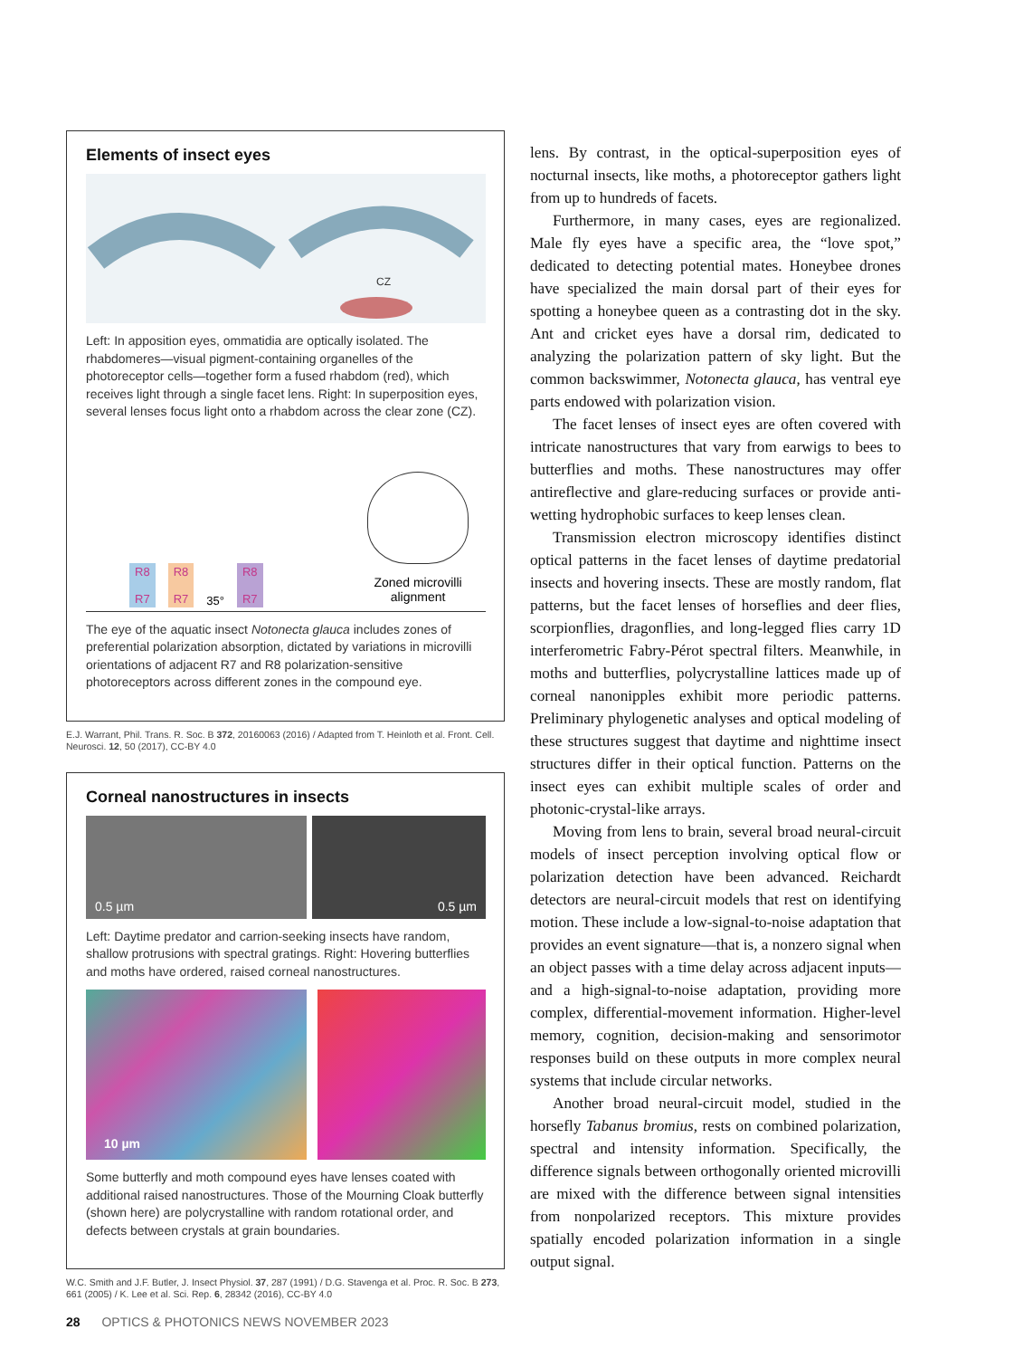Elements of insect eyes
CZ
Left: In apposition eyes, ommatidia are optically isolated. The rhabdomeres—visual pigment-containing organelles of the photoreceptor cells—together form a fused rhabdom (red), which receives light through a single facet lens. Right: In superposition eyes, several lenses focus light onto a rhabdom across the clear zone (CZ).
R8
R7 R8
R7 35° R8
R7
Zoned microvilli alignment
The eye of the aquatic insect Notonecta glauca includes zones of preferential polarization absorption, dictated by variations in microvilli orientations of adjacent R7 and R8 polarization-sensitive photoreceptors across different zones in the compound eye.
E.J. Warrant, Phil. Trans. R. Soc. B 372, 20160063 (2016) / Adapted from T. Heinloth et al. Front. Cell. Neurosci. 12, 50 (2017), CC-BY 4.0
Corneal nanostructures in insects
0.5 µm 0.5 µm
Left: Daytime predator and carrion-seeking insects have random, shallow protrusions with spectral gratings. Right: Hovering butterflies and moths have ordered, raised corneal nanostructures.
10 µm
Some butterfly and moth compound eyes have lenses coated with additional raised nanostructures. Those of the Mourning Cloak butterfly (shown here) are polycrystalline with random rotational order, and defects between crystals at grain boundaries.
W.C. Smith and J.F. Butler, J. Insect Physiol. 37, 287 (1991) / D.G. Stavenga et al. Proc. R. Soc. B 273, 661 (2005) / K. Lee et al. Sci. Rep. 6, 28342 (2016), CC-BY 4.0
lens. By contrast, in the optical-superposition eyes of nocturnal insects, like moths, a photoreceptor gathers light from up to hundreds of facets.
Furthermore, in many cases, eyes are regionalized. Male fly eyes have a specific area, the “love spot,” dedicated to detecting potential mates. Honeybee drones have specialized the main dorsal part of their eyes for spotting a honeybee queen as a contrasting dot in the sky. Ant and cricket eyes have a dorsal rim, dedicated to analyzing the polarization pattern of sky light. But the common backswimmer, Notonecta glauca, has ventral eye parts endowed with polarization vision.
The facet lenses of insect eyes are often covered with intricate nanostructures that vary from earwigs to bees to butterflies and moths. These nanostructures may offer antireflective and glare-reducing surfaces or provide anti-wetting hydrophobic surfaces to keep lenses clean.
Transmission electron microscopy identifies distinct optical patterns in the facet lenses of daytime predatorial insects and hovering insects. These are mostly random, flat patterns, but the facet lenses of horseflies and deer flies, scorpionflies, dragonflies, and long-legged flies carry 1D interferometric Fabry-Pérot spectral filters. Meanwhile, in moths and butterflies, polycrystalline lattices made up of corneal nanonipples exhibit more periodic patterns. Preliminary phylogenetic analyses and optical modeling of these structures suggest that daytime and nighttime insect structures differ in their optical function. Patterns on the insect eyes can exhibit multiple scales of order and photonic-crystal-like arrays.
Moving from lens to brain, several broad neural-circuit models of insect perception involving optical flow or polarization detection have been advanced. Reichardt detectors are neural-circuit models that rest on identifying motion. These include a low-signal-to-noise adaptation that provides an event signature—that is, a nonzero signal when an object passes with a time delay across adjacent inputs—and a high-signal-to-noise adaptation, providing more complex, differential-movement information. Higher-level memory, cognition, decision-making and sensorimotor responses build on these outputs in more complex neural systems that include circular networks.
Another broad neural-circuit model, studied in the horsefly Tabanus bromius, rests on combined polarization, spectral and intensity information. Specifically, the difference signals between orthogonally oriented microvilli are mixed with the difference between signal intensities from nonpolarized receptors. This mixture provides spatially encoded polarization information in a single output signal.
28 OPTICS & PHOTONICS NEWS NOVEMBER 2023